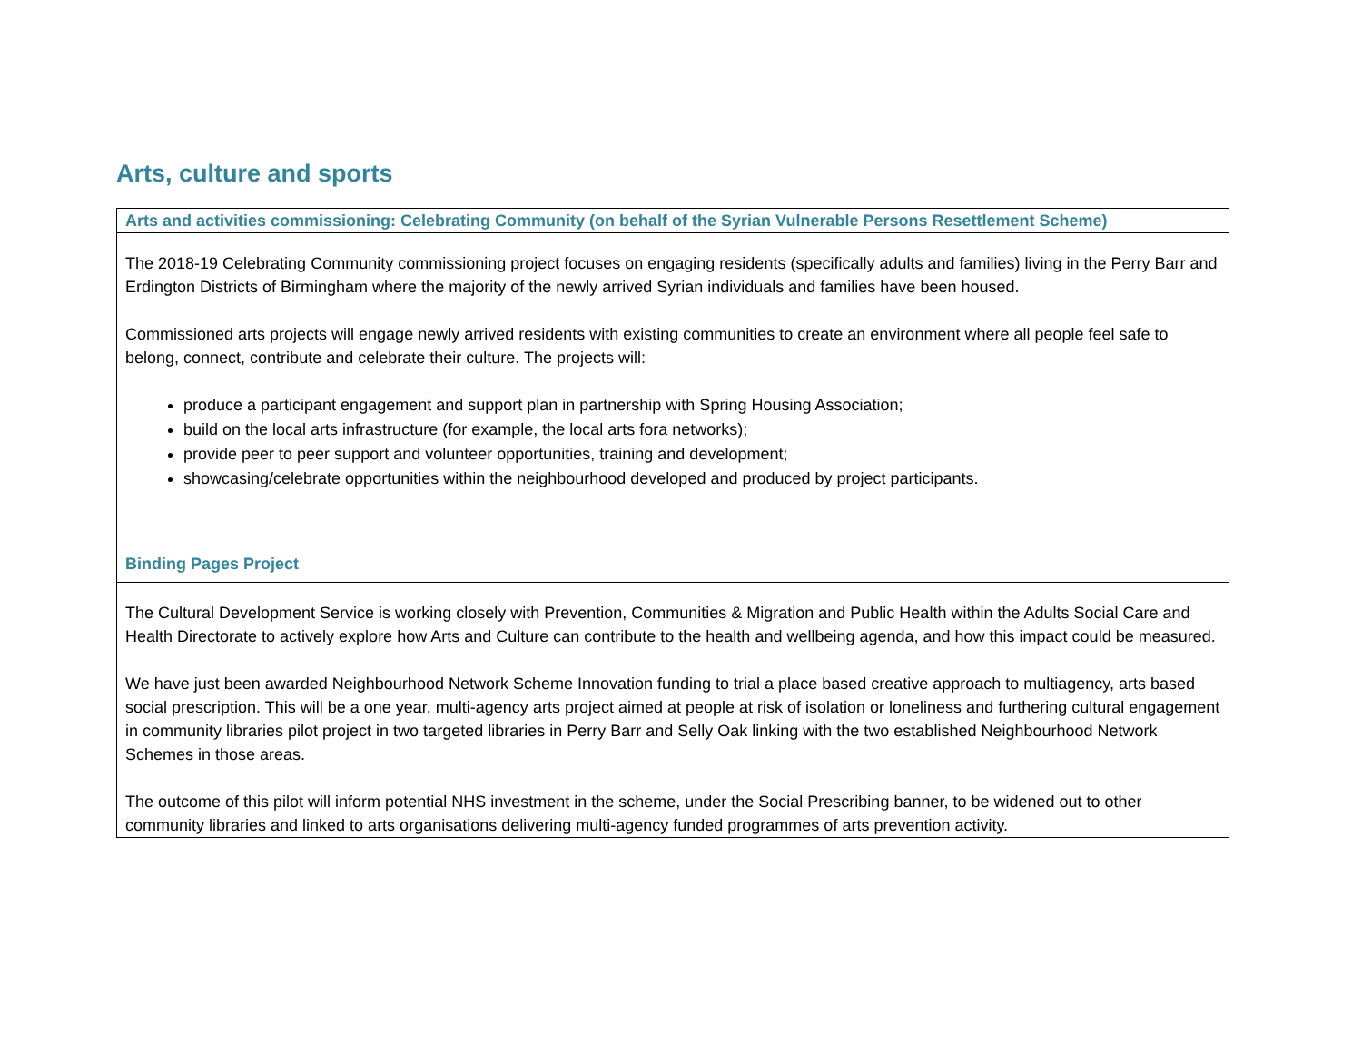Arts, culture and sports
| Arts and activities commissioning: Celebrating Community (on behalf of the Syrian Vulnerable Persons Resettlement Scheme) |
| --- |
| The 2018-19 Celebrating Community commissioning project focuses on engaging residents (specifically adults and families) living in the Perry Barr and Erdington Districts of Birmingham where the majority of the newly arrived Syrian individuals and families have been housed. Commissioned arts projects will engage newly arrived residents with existing communities to create an environment where all people feel safe to belong, connect, contribute and celebrate their culture. The projects will: produce a participant engagement and support plan in partnership with Spring Housing Association; build on the local arts infrastructure (for example, the local arts fora networks); provide peer to peer support and volunteer opportunities, training and development; showcasing/celebrate opportunities within the neighbourhood developed and produced by project participants. |
| Binding Pages Project |
| The Cultural Development Service is working closely with Prevention, Communities & Migration and Public Health within the Adults Social Care and Health Directorate to actively explore how Arts and Culture can contribute to the health and wellbeing agenda, and how this impact could be measured. We have just been awarded Neighbourhood Network Scheme Innovation funding to trial a place based creative approach to multiagency, arts based social prescription. This will be a one year, multi-agency arts project aimed at people at risk of isolation or loneliness and furthering cultural engagement in community libraries pilot project in two targeted libraries in Perry Barr and Selly Oak linking with the two established Neighbourhood Network Schemes in those areas. The outcome of this pilot will inform potential NHS investment in the scheme, under the Social Prescribing banner, to be widened out to other community libraries and linked to arts organisations delivering multi-agency funded programmes of arts prevention activity. |